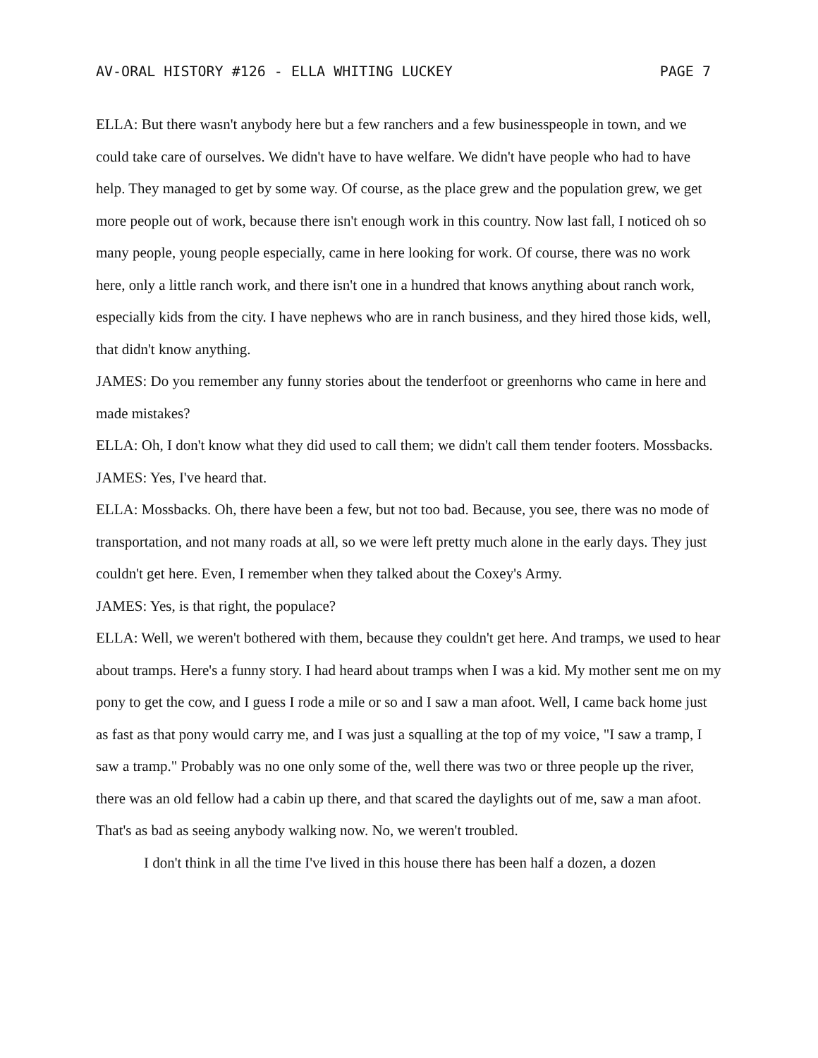AV-ORAL HISTORY #126 - ELLA WHITING LUCKEY PAGE 7
ELLA: But there wasn't anybody here but a few ranchers and a few businesspeople in town, and we could take care of ourselves. We didn't have to have welfare. We didn't have people who had to have help. They managed to get by some way. Of course, as the place grew and the population grew, we get more people out of work, because there isn't enough work in this country. Now last fall, I noticed oh so many people, young people especially, came in here looking for work. Of course, there was no work here, only a little ranch work, and there isn't one in a hundred that knows anything about ranch work, especially kids from the city. I have nephews who are in ranch business, and they hired those kids, well, that didn't know anything.
JAMES: Do you remember any funny stories about the tenderfoot or greenhorns who came in here and made mistakes?
ELLA: Oh, I don't know what they did used to call them; we didn't call them tender footers. Mossbacks.
JAMES: Yes, I've heard that.
ELLA: Mossbacks. Oh, there have been a few, but not too bad. Because, you see, there was no mode of transportation, and not many roads at all, so we were left pretty much alone in the early days. They just couldn't get here. Even, I remember when they talked about the Coxey's Army.
JAMES: Yes, is that right, the populace?
ELLA: Well, we weren't bothered with them, because they couldn't get here. And tramps, we used to hear about tramps. Here's a funny story. I had heard about tramps when I was a kid. My mother sent me on my pony to get the cow, and I guess I rode a mile or so and I saw a man afoot. Well, I came back home just as fast as that pony would carry me, and I was just a squalling at the top of my voice, "I saw a tramp, I saw a tramp." Probably was no one only some of the, well there was two or three people up the river, there was an old fellow had a cabin up there, and that scared the daylights out of me, saw a man afoot. That's as bad as seeing anybody walking now. No, we weren't troubled.
I don't think in all the time I've lived in this house there has been half a dozen, a dozen